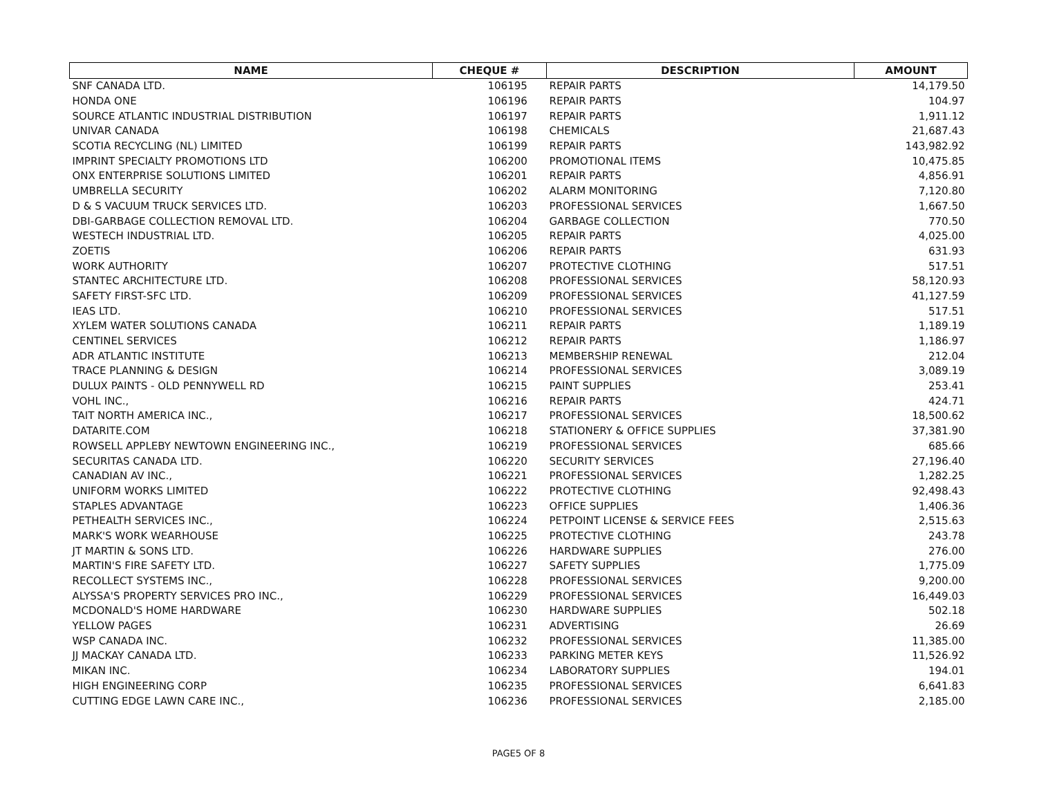| NAME | CHEQUE # | DESCRIPTION | AMOUNT |
| --- | --- | --- | --- |
| SNF CANADA LTD. | 106195 | REPAIR PARTS | 14,179.50 |
| HONDA ONE | 106196 | REPAIR PARTS | 104.97 |
| SOURCE ATLANTIC INDUSTRIAL DISTRIBUTION | 106197 | REPAIR PARTS | 1,911.12 |
| UNIVAR CANADA | 106198 | CHEMICALS | 21,687.43 |
| SCOTIA RECYCLING (NL) LIMITED | 106199 | REPAIR PARTS | 143,982.92 |
| IMPRINT SPECIALTY PROMOTIONS LTD | 106200 | PROMOTIONAL ITEMS | 10,475.85 |
| ONX ENTERPRISE SOLUTIONS LIMITED | 106201 | REPAIR PARTS | 4,856.91 |
| UMBRELLA SECURITY | 106202 | ALARM MONITORING | 7,120.80 |
| D & S VACUUM TRUCK SERVICES LTD. | 106203 | PROFESSIONAL SERVICES | 1,667.50 |
| DBI-GARBAGE COLLECTION REMOVAL LTD. | 106204 | GARBAGE COLLECTION | 770.50 |
| WESTECH INDUSTRIAL LTD. | 106205 | REPAIR PARTS | 4,025.00 |
| ZOETIS | 106206 | REPAIR PARTS | 631.93 |
| WORK AUTHORITY | 106207 | PROTECTIVE CLOTHING | 517.51 |
| STANTEC ARCHITECTURE LTD. | 106208 | PROFESSIONAL SERVICES | 58,120.93 |
| SAFETY FIRST-SFC LTD. | 106209 | PROFESSIONAL SERVICES | 41,127.59 |
| IEAS LTD. | 106210 | PROFESSIONAL SERVICES | 517.51 |
| XYLEM WATER SOLUTIONS CANADA | 106211 | REPAIR PARTS | 1,189.19 |
| CENTINEL SERVICES | 106212 | REPAIR PARTS | 1,186.97 |
| ADR ATLANTIC INSTITUTE | 106213 | MEMBERSHIP RENEWAL | 212.04 |
| TRACE PLANNING & DESIGN | 106214 | PROFESSIONAL SERVICES | 3,089.19 |
| DULUX PAINTS - OLD PENNYWELL RD | 106215 | PAINT SUPPLIES | 253.41 |
| VOHL INC., | 106216 | REPAIR PARTS | 424.71 |
| TAIT NORTH AMERICA INC., | 106217 | PROFESSIONAL SERVICES | 18,500.62 |
| DATARITE.COM | 106218 | STATIONERY & OFFICE SUPPLIES | 37,381.90 |
| ROWSELL APPLEBY NEWTOWN ENGINEERING INC., | 106219 | PROFESSIONAL SERVICES | 685.66 |
| SECURITAS CANADA LTD. | 106220 | SECURITY SERVICES | 27,196.40 |
| CANADIAN AV INC., | 106221 | PROFESSIONAL SERVICES | 1,282.25 |
| UNIFORM WORKS LIMITED | 106222 | PROTECTIVE CLOTHING | 92,498.43 |
| STAPLES ADVANTAGE | 106223 | OFFICE SUPPLIES | 1,406.36 |
| PETHEALTH SERVICES INC., | 106224 | PETPOINT LICENSE & SERVICE FEES | 2,515.63 |
| MARK'S WORK WEARHOUSE | 106225 | PROTECTIVE CLOTHING | 243.78 |
| JT MARTIN & SONS LTD. | 106226 | HARDWARE SUPPLIES | 276.00 |
| MARTIN'S FIRE SAFETY LTD. | 106227 | SAFETY SUPPLIES | 1,775.09 |
| RECOLLECT SYSTEMS INC., | 106228 | PROFESSIONAL SERVICES | 9,200.00 |
| ALYSSA'S PROPERTY SERVICES PRO INC., | 106229 | PROFESSIONAL SERVICES | 16,449.03 |
| MCDONALD'S HOME HARDWARE | 106230 | HARDWARE SUPPLIES | 502.18 |
| YELLOW PAGES | 106231 | ADVERTISING | 26.69 |
| WSP CANADA INC. | 106232 | PROFESSIONAL SERVICES | 11,385.00 |
| JJ MACKAY CANADA LTD. | 106233 | PARKING METER KEYS | 11,526.92 |
| MIKAN INC. | 106234 | LABORATORY SUPPLIES | 194.01 |
| HIGH ENGINEERING CORP | 106235 | PROFESSIONAL SERVICES | 6,641.83 |
| CUTTING EDGE LAWN CARE INC., | 106236 | PROFESSIONAL SERVICES | 2,185.00 |
PAGE5 OF 8